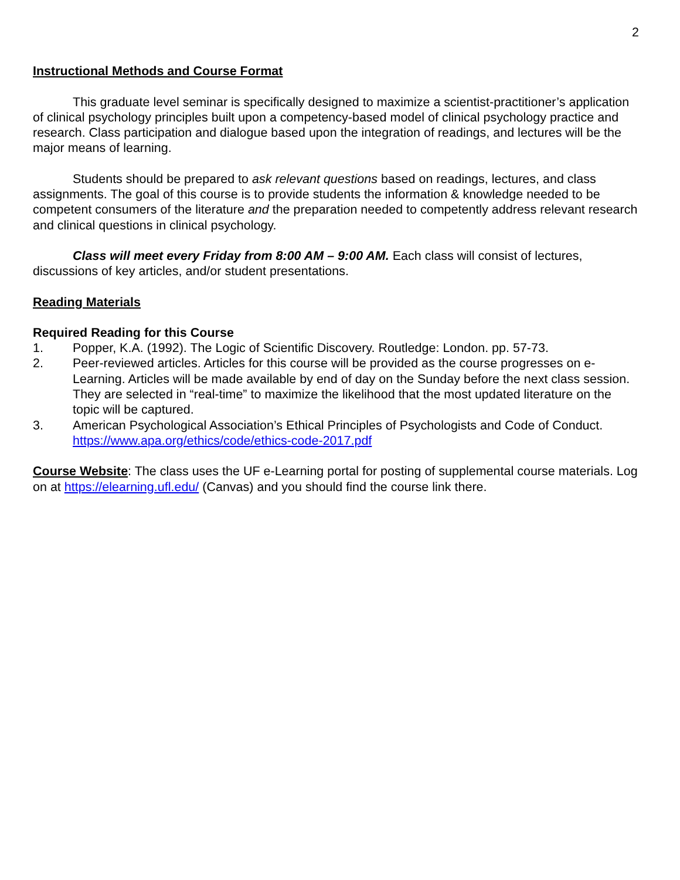2
Instructional Methods and Course Format
This graduate level seminar is specifically designed to maximize a scientist-practitioner’s application of clinical psychology principles built upon a competency-based model of clinical psychology practice and research. Class participation and dialogue based upon the integration of readings, and lectures will be the major means of learning.
Students should be prepared to ask relevant questions based on readings, lectures, and class assignments. The goal of this course is to provide students the information & knowledge needed to be competent consumers of the literature and the preparation needed to competently address relevant research and clinical questions in clinical psychology.
Class will meet every Friday from 8:00 AM – 9:00 AM. Each class will consist of lectures, discussions of key articles, and/or student presentations.
Reading Materials
Required Reading for this Course
1. Popper, K.A. (1992). The Logic of Scientific Discovery. Routledge: London. pp. 57-73.
2. Peer-reviewed articles. Articles for this course will be provided as the course progresses on e-Learning. Articles will be made available by end of day on the Sunday before the next class session. They are selected in “real-time” to maximize the likelihood that the most updated literature on the topic will be captured.
3. American Psychological Association’s Ethical Principles of Psychologists and Code of Conduct. https://www.apa.org/ethics/code/ethics-code-2017.pdf
Course Website: The class uses the UF e-Learning portal for posting of supplemental course materials. Log on at https://elearning.ufl.edu/ (Canvas) and you should find the course link there.